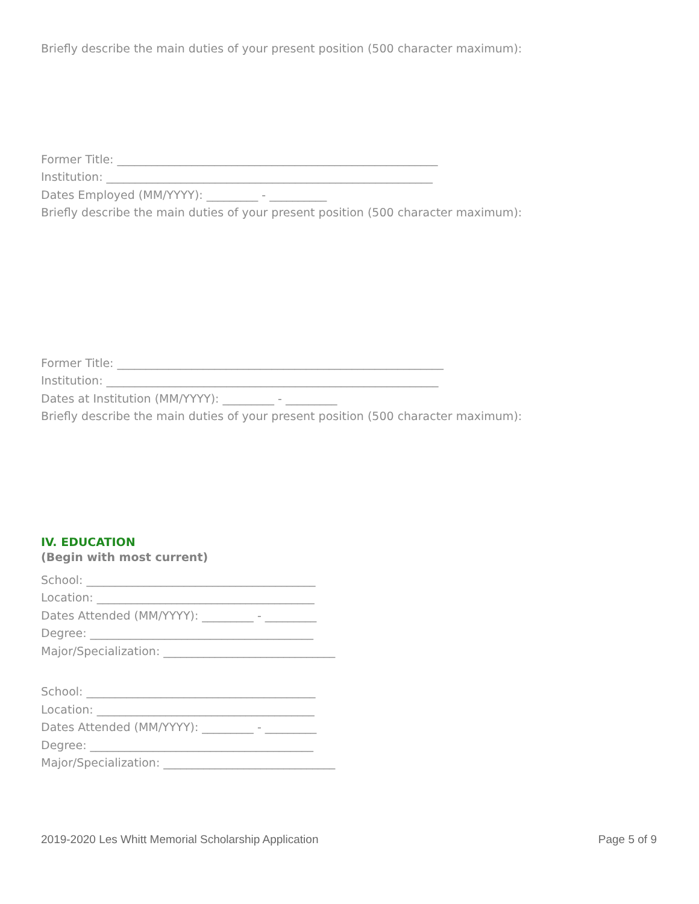Briefly describe the main duties of your present position (500 character maximum):
Former Title: ________________________________________________________
Institution: _________________________________________________________
Dates Employed (MM/YYYY): _________ - __________
Briefly describe the main duties of your present position (500 character maximum):
Former Title: _________________________________________________________
Institution: __________________________________________________________
Dates at Institution (MM/YYYY): _________ - _________
Briefly describe the main duties of your present position (500 character maximum):
IV. EDUCATION
(Begin with most current)
School: ________________________________________
Location: ______________________________________
Dates Attended (MM/YYYY): _________ - _________
Degree: _______________________________________
Major/Specialization: ______________________________
School: ________________________________________
Location: ______________________________________
Dates Attended (MM/YYYY): _________ - _________
Degree: _______________________________________
Major/Specialization: ______________________________
2019-2020 Les Whitt Memorial Scholarship Application Page 5 of 9